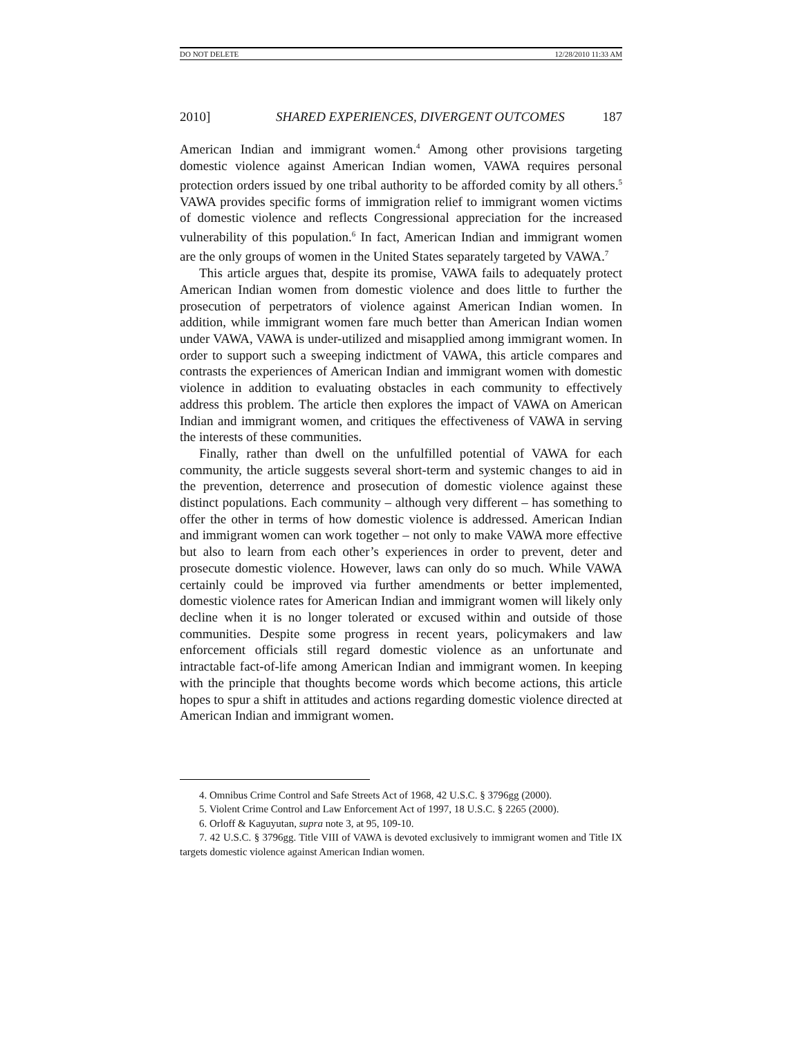DO NOT DELETE 12/28/2010 11:33 AM
2010] SHARED EXPERIENCES, DIVERGENT OUTCOMES 187
American Indian and immigrant women.<sup>4</sup> Among other provisions targeting domestic violence against American Indian women, VAWA requires personal protection orders issued by one tribal authority to be afforded comity by all others.<sup>5</sup> VAWA provides specific forms of immigration relief to immigrant women victims of domestic violence and reflects Congressional appreciation for the increased vulnerability of this population.<sup>6</sup> In fact, American Indian and immigrant women are the only groups of women in the United States separately targeted by VAWA.<sup>7</sup>
This article argues that, despite its promise, VAWA fails to adequately protect American Indian women from domestic violence and does little to further the prosecution of perpetrators of violence against American Indian women. In addition, while immigrant women fare much better than American Indian women under VAWA, VAWA is under-utilized and misapplied among immigrant women. In order to support such a sweeping indictment of VAWA, this article compares and contrasts the experiences of American Indian and immigrant women with domestic violence in addition to evaluating obstacles in each community to effectively address this problem. The article then explores the impact of VAWA on American Indian and immigrant women, and critiques the effectiveness of VAWA in serving the interests of these communities.
Finally, rather than dwell on the unfulfilled potential of VAWA for each community, the article suggests several short-term and systemic changes to aid in the prevention, deterrence and prosecution of domestic violence against these distinct populations. Each community – although very different – has something to offer the other in terms of how domestic violence is addressed. American Indian and immigrant women can work together – not only to make VAWA more effective but also to learn from each other’s experiences in order to prevent, deter and prosecute domestic violence. However, laws can only do so much. While VAWA certainly could be improved via further amendments or better implemented, domestic violence rates for American Indian and immigrant women will likely only decline when it is no longer tolerated or excused within and outside of those communities. Despite some progress in recent years, policymakers and law enforcement officials still regard domestic violence as an unfortunate and intractable fact-of-life among American Indian and immigrant women. In keeping with the principle that thoughts become words which become actions, this article hopes to spur a shift in attitudes and actions regarding domestic violence directed at American Indian and immigrant women.
4. Omnibus Crime Control and Safe Streets Act of 1968, 42 U.S.C. § 3796gg (2000).
5. Violent Crime Control and Law Enforcement Act of 1997, 18 U.S.C. § 2265 (2000).
6. Orloff & Kaguyutan, supra note 3, at 95, 109-10.
7. 42 U.S.C. § 3796gg. Title VIII of VAWA is devoted exclusively to immigrant women and Title IX targets domestic violence against American Indian women.